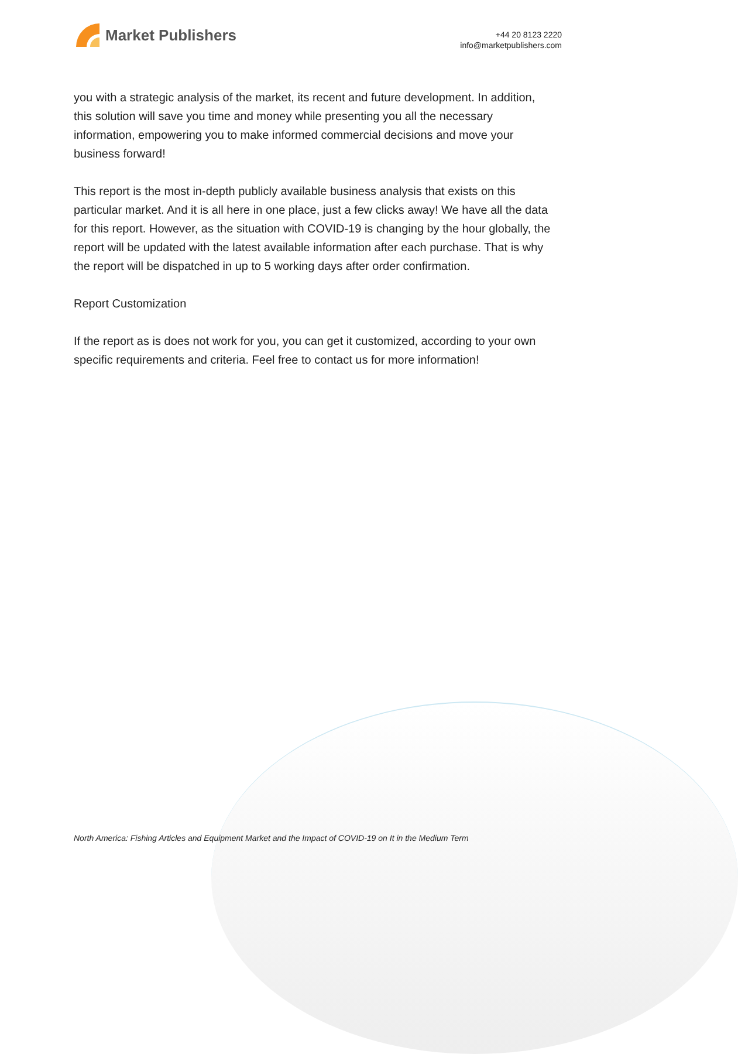Market Publishers
+44 20 8123 2220
info@marketpublishers.com
you with a strategic analysis of the market, its recent and future development. In addition, this solution will save you time and money while presenting you all the necessary information, empowering you to make informed commercial decisions and move your business forward!
This report is the most in-depth publicly available business analysis that exists on this particular market. And it is all here in one place, just a few clicks away! We have all the data for this report. However, as the situation with COVID-19 is changing by the hour globally, the report will be updated with the latest available information after each purchase. That is why the report will be dispatched in up to 5 working days after order confirmation.
Report Customization
If the report as is does not work for you, you can get it customized, according to your own specific requirements and criteria. Feel free to contact us for more information!
North America: Fishing Articles and Equipment Market and the Impact of COVID-19 on It in the Medium Term